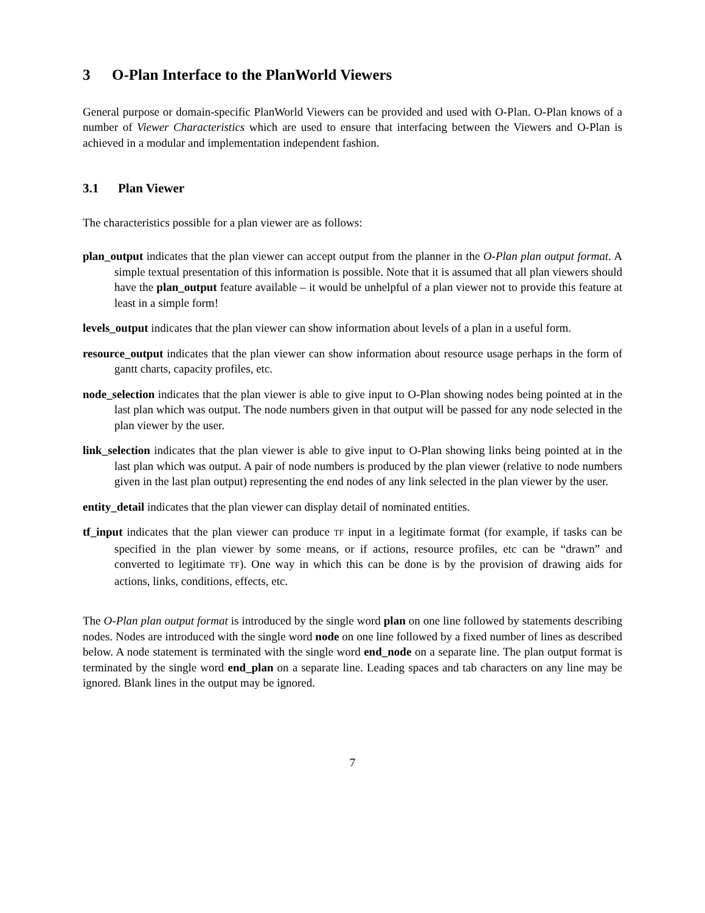3 O-Plan Interface to the PlanWorld Viewers
General purpose or domain-specific PlanWorld Viewers can be provided and used with O-Plan. O-Plan knows of a number of Viewer Characteristics which are used to ensure that interfacing between the Viewers and O-Plan is achieved in a modular and implementation independent fashion.
3.1 Plan Viewer
The characteristics possible for a plan viewer are as follows:
plan_output indicates that the plan viewer can accept output from the planner in the O-Plan plan output format. A simple textual presentation of this information is possible. Note that it is assumed that all plan viewers should have the plan_output feature available – it would be unhelpful of a plan viewer not to provide this feature at least in a simple form!
levels_output indicates that the plan viewer can show information about levels of a plan in a useful form.
resource_output indicates that the plan viewer can show information about resource usage perhaps in the form of gantt charts, capacity profiles, etc.
node_selection indicates that the plan viewer is able to give input to O-Plan showing nodes being pointed at in the last plan which was output. The node numbers given in that output will be passed for any node selected in the plan viewer by the user.
link_selection indicates that the plan viewer is able to give input to O-Plan showing links being pointed at in the last plan which was output. A pair of node numbers is produced by the plan viewer (relative to node numbers given in the last plan output) representing the end nodes of any link selected in the plan viewer by the user.
entity_detail indicates that the plan viewer can display detail of nominated entities.
tf_input indicates that the plan viewer can produce TF input in a legitimate format (for example, if tasks can be specified in the plan viewer by some means, or if actions, resource profiles, etc can be “drawn” and converted to legitimate TF). One way in which this can be done is by the provision of drawing aids for actions, links, conditions, effects, etc.
The O-Plan plan output format is introduced by the single word plan on one line followed by statements describing nodes. Nodes are introduced with the single word node on one line followed by a fixed number of lines as described below. A node statement is terminated with the single word end_node on a separate line. The plan output format is terminated by the single word end_plan on a separate line. Leading spaces and tab characters on any line may be ignored. Blank lines in the output may be ignored.
7